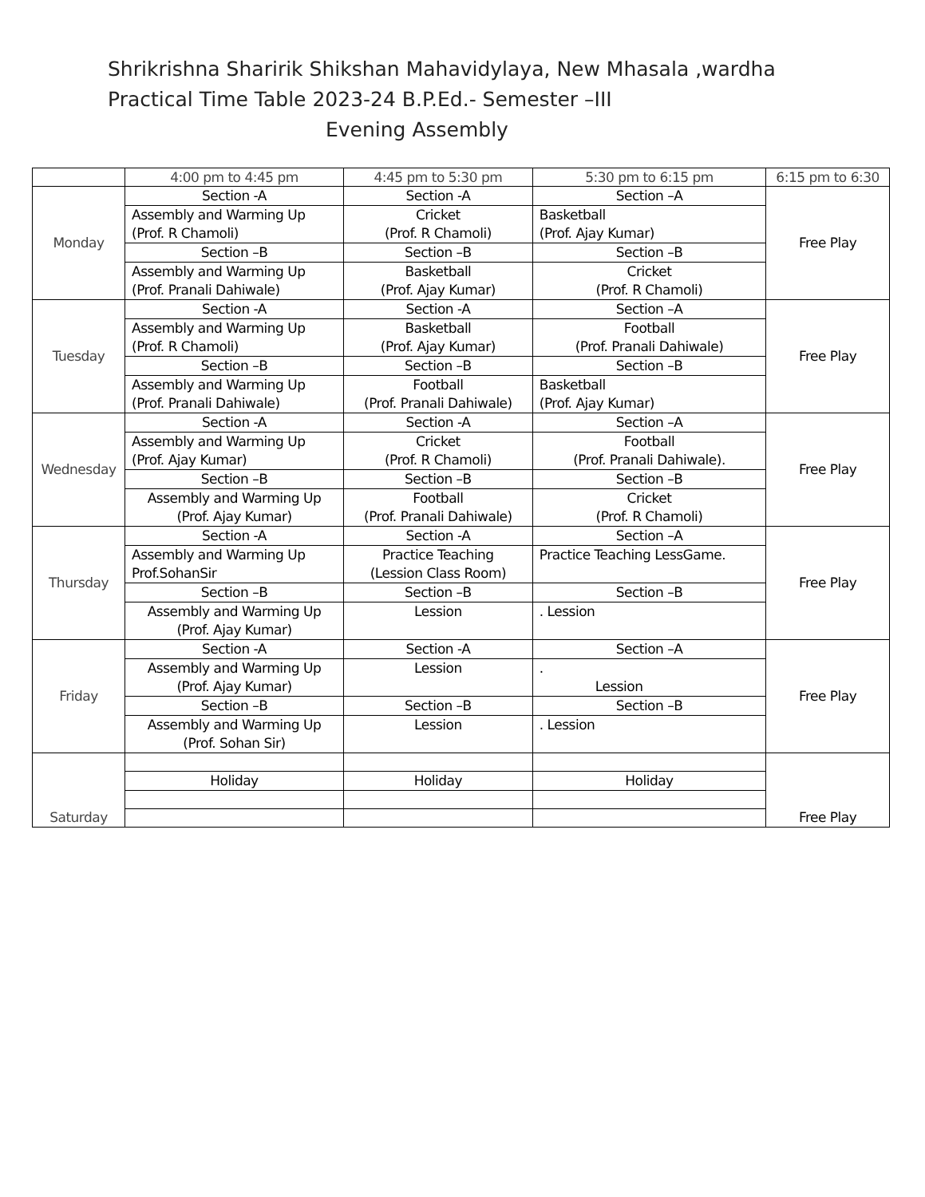Shrikrishna Sharirik Shikshan Mahavidylaya, New Mhasala ,wardha
Practical Time Table 2023-24 B.P.Ed.- Semester –III
Evening Assembly
| | 4:00 pm to 4:45 pm | 4:45 pm to 5:30 pm | 5:30 pm to 6:15 pm | 6:15 pm to 6:30 |
| --- | --- | --- | --- | --- |
| Monday | Section -A | Section -A | Section –A | Free Play |
| | Assembly and Warming Up (Prof. R Chamoli) | Cricket (Prof. R Chamoli) | Basketball (Prof. Ajay Kumar) | |
| | Section –B | Section –B | Section –B | |
| | Assembly and Warming Up (Prof. Pranali Dahiwale) | Basketball (Prof. Ajay Kumar) | Cricket (Prof. R Chamoli) | |
| Tuesday | Section -A | Section -A | Section –A | Free Play |
| | Assembly and Warming Up (Prof. R Chamoli) | Basketball (Prof. Ajay Kumar) | Football (Prof. Pranali Dahiwale) | |
| | Section –B | Section –B | Section –B | |
| | Assembly and Warming Up (Prof. Pranali Dahiwale) | Football (Prof. Pranali Dahiwale) | Basketball (Prof. Ajay Kumar) | |
| Wednesday | Section -A | Section -A | Section –A | Free Play |
| | Assembly and Warming Up (Prof. Ajay Kumar) | Cricket (Prof. R Chamoli) | Football (Prof. Pranali Dahiwale). | |
| | Section –B | Section –B | Section –B | |
| | Assembly and Warming Up (Prof. Ajay Kumar) | Football (Prof. Pranali Dahiwale) | Cricket (Prof. R Chamoli) | |
| Thursday | Section -A | Section -A | Section –A | Free Play |
| | Assembly and Warming Up Prof.SohanSir | Practice Teaching (Lession Class Room) | Practice Teaching LessGame. | |
| | Section –B | Section –B | Section –B | |
| | Assembly and Warming Up (Prof. Ajay Kumar) | Lession | . Lession | |
| Friday | Section -A | Section -A | Section –A | Free Play |
| | Assembly and Warming Up (Prof. Ajay Kumar) | Lession | . Lession | |
| | Section –B | Section –B | Section –B | |
| | Assembly and Warming Up (Prof. Sohan Sir) | Lession | . Lession | |
| Saturday | | | | Free Play |
| | Holiday | Holiday | Holiday | |